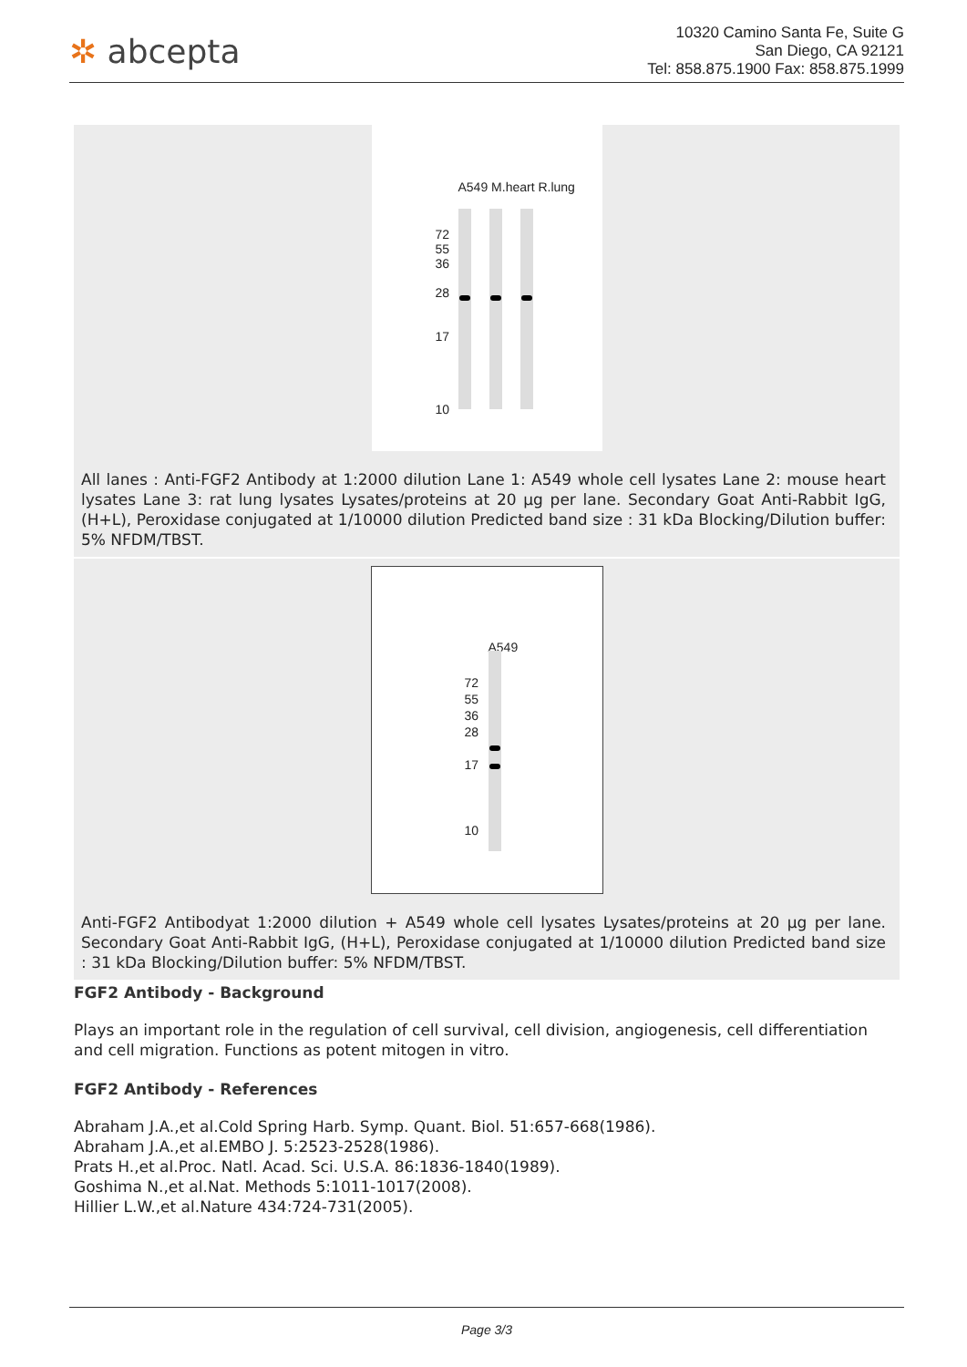✲ abcepta
10320 Camino Santa Fe, Suite G
San Diego, CA 92121
Tel: 858.875.1900 Fax: 858.875.1999
A549 M.heart R.lung
72
55
36
28
17
10
All lanes : Anti-FGF2 Antibody at 1:2000 dilution Lane 1: A549 whole cell lysates Lane 2: mouse heart lysates Lane 3: rat lung lysates Lysates/proteins at 20 µg per lane. Secondary Goat Anti-Rabbit IgG, (H+L), Peroxidase conjugated at 1/10000 dilution Predicted band size : 31 kDa Blocking/Dilution buffer: 5% NFDM/TBST.
A549
72
55
36
28
17
10
Anti-FGF2 Antibodyat 1:2000 dilution + A549 whole cell lysates Lysates/proteins at 20 µg per lane. Secondary Goat Anti-Rabbit IgG, (H+L), Peroxidase conjugated at 1/10000 dilution Predicted band size : 31 kDa Blocking/Dilution buffer: 5% NFDM/TBST.
FGF2 Antibody - Background
Plays an important role in the regulation of cell survival, cell division, angiogenesis, cell differentiation and cell migration. Functions as potent mitogen in vitro.
FGF2 Antibody - References
Abraham J.A.,et al.Cold Spring Harb. Symp. Quant. Biol. 51:657-668(1986).
Abraham J.A.,et al.EMBO J. 5:2523-2528(1986).
Prats H.,et al.Proc. Natl. Acad. Sci. U.S.A. 86:1836-1840(1989).
Goshima N.,et al.Nat. Methods 5:1011-1017(2008).
Hillier L.W.,et al.Nature 434:724-731(2005).
Page 3/3